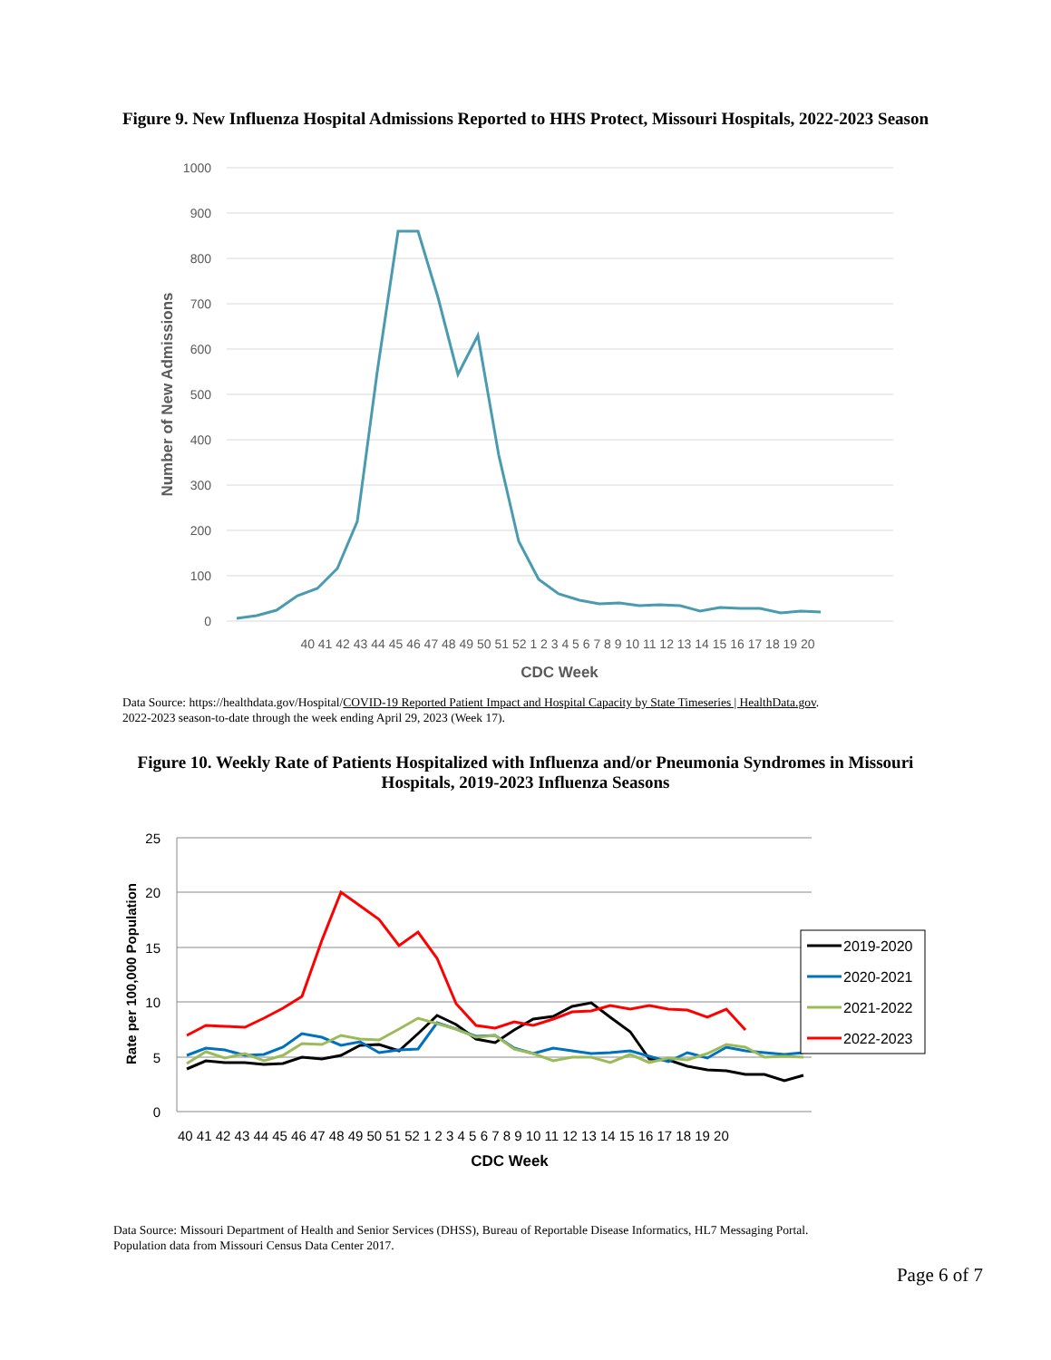Figure 9. New Influenza Hospital Admissions Reported to HHS Protect, Missouri Hospitals, 2022-2023 Season
1000
900
800
700
600
500
400
300
200
100
0
40 41 42 43 44 45 46 47 48 49 50 51 52 1 2 3 4 5 6 7 8 9 10 11 12 13 14 15 16 17 18 19 20
CDC Week
Number of New Admissions
Data Source: https://healthdata.gov/Hospital/COVID-19 Reported Patient Impact and Hospital Capacity by State Timeseries | HealthData.gov.
2022-2023 season-to-date through the week ending April 29, 2023 (Week 17).
Figure 10. Weekly Rate of Patients Hospitalized with Influenza and/or Pneumonia Syndromes in Missouri
Hospitals, 2019-2023 Influenza Seasons
25
20
15
10
5
0
40 41 42 43 44 45 46 47 48 49 50 51 52 1 2 3 4 5 6 7 8 9 10 11 12 13 14 15 16 17 18 19 20
CDC Week
Rate per 100,000 Population
2019-2020
2020-2021
2021-2022
2022-2023
Data Source: Missouri Department of Health and Senior Services (DHSS), Bureau of Reportable Disease Informatics, HL7 Messaging Portal.
Population data from Missouri Census Data Center 2017.
Page 6 of 7